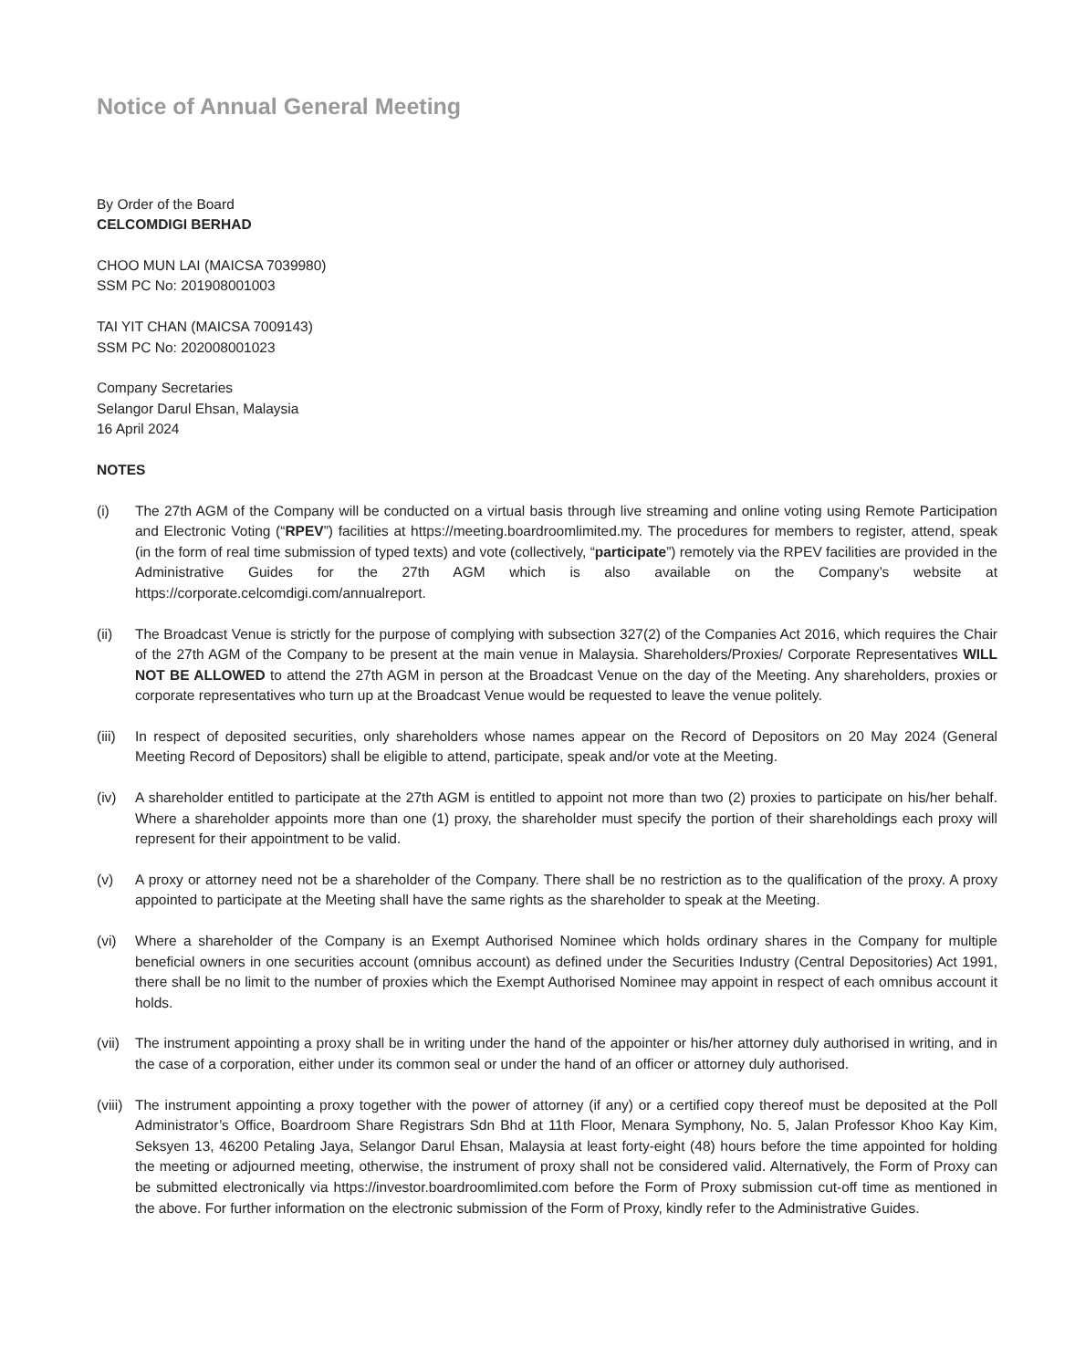Notice of Annual General Meeting
By Order of the Board
CELCOMDIGI BERHAD
CHOO MUN LAI (MAICSA 7039980)
SSM PC No: 201908001003
TAI YIT CHAN (MAICSA 7009143)
SSM PC No: 202008001023
Company Secretaries
Selangor Darul Ehsan, Malaysia
16 April 2024
NOTES
(i) The 27th AGM of the Company will be conducted on a virtual basis through live streaming and online voting using Remote Participation and Electronic Voting (“RPEV”) facilities at https://meeting.boardroomlimited.my. The procedures for members to register, attend, speak (in the form of real time submission of typed texts) and vote (collectively, “participate”) remotely via the RPEV facilities are provided in the Administrative Guides for the 27th AGM which is also available on the Company’s website at https://corporate.celcomdigi.com/annualreport.
(ii) The Broadcast Venue is strictly for the purpose of complying with subsection 327(2) of the Companies Act 2016, which requires the Chair of the 27th AGM of the Company to be present at the main venue in Malaysia. Shareholders/Proxies/ Corporate Representatives WILL NOT BE ALLOWED to attend the 27th AGM in person at the Broadcast Venue on the day of the Meeting. Any shareholders, proxies or corporate representatives who turn up at the Broadcast Venue would be requested to leave the venue politely.
(iii)
In respect of deposited securities, only shareholders whose names appear on the Record of Depositors on 20 May 2024 (General Meeting Record of Depositors) shall be eligible to attend, participate, speak and/or vote at the Meeting.
(iv) A shareholder entitled to participate at the 27th AGM is entitled to appoint not more than two (2) proxies to participate on his/her behalf. Where a shareholder appoints more than one (1) proxy, the shareholder must specify the portion of their shareholdings each proxy will represent for their appointment to be valid.
(v) A proxy or attorney need not be a shareholder of the Company. There shall be no restriction as to the qualification of the proxy. A proxy appointed to participate at the Meeting shall have the same rights as the shareholder to speak at the Meeting.
(vi) Where a shareholder of the Company is an Exempt Authorised Nominee which holds ordinary shares in the Company for multiple beneficial owners in one securities account (omnibus account) as defined under the Securities Industry (Central Depositories) Act 1991, there shall be no limit to the number of proxies which the Exempt Authorised Nominee may appoint in respect of each omnibus account it holds.
(vii)
The instrument appointing a proxy shall be in writing under the hand of the appointer or his/her attorney duly authorised in writing, and in the case of a corporation, either under its common seal or under the hand of an officer or attorney duly authorised.
(viii)
The instrument appointing a proxy together with the power of attorney (if any) or a certified copy thereof must be deposited at the Poll Administrator’s Office, Boardroom Share Registrars Sdn Bhd at 11th Floor, Menara Symphony, No. 5, Jalan Professor Khoo Kay Kim, Seksyen 13, 46200 Petaling Jaya, Selangor Darul Ehsan, Malaysia at least forty-eight (48) hours before the time appointed for holding the meeting or adjourned meeting, otherwise, the instrument of proxy shall not be considered valid. Alternatively, the Form of Proxy can be submitted electronically via https://investor.boardroomlimited.com before the Form of Proxy submission cut-off time as mentioned in the above. For further information on the electronic submission of the Form of Proxy, kindly refer to the Administrative Guides.